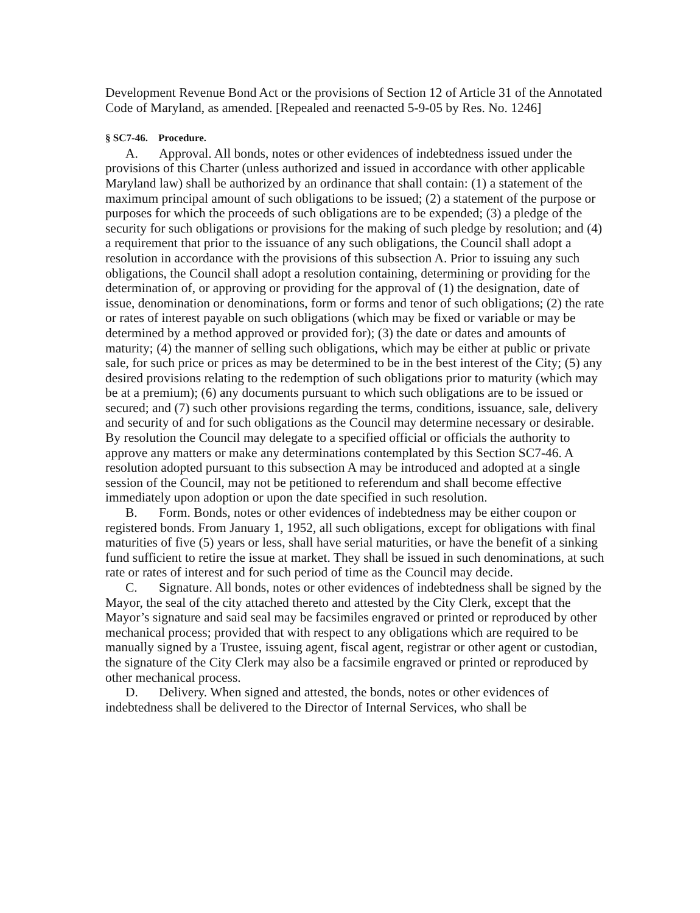Development Revenue Bond Act or the provisions of Section 12 of Article 31 of the Annotated Code of Maryland, as amended. [Repealed and reenacted 5-9-05 by Res. No. 1246]
§ SC7-46. Procedure.
A. Approval. All bonds, notes or other evidences of indebtedness issued under the provisions of this Charter (unless authorized and issued in accordance with other applicable Maryland law) shall be authorized by an ordinance that shall contain: (1) a statement of the maximum principal amount of such obligations to be issued; (2) a statement of the purpose or purposes for which the proceeds of such obligations are to be expended; (3) a pledge of the security for such obligations or provisions for the making of such pledge by resolution; and (4) a requirement that prior to the issuance of any such obligations, the Council shall adopt a resolution in accordance with the provisions of this subsection A. Prior to issuing any such obligations, the Council shall adopt a resolution containing, determining or providing for the determination of, or approving or providing for the approval of (1) the designation, date of issue, denomination or denominations, form or forms and tenor of such obligations; (2) the rate or rates of interest payable on such obligations (which may be fixed or variable or may be determined by a method approved or provided for); (3) the date or dates and amounts of maturity; (4) the manner of selling such obligations, which may be either at public or private sale, for such price or prices as may be determined to be in the best interest of the City; (5) any desired provisions relating to the redemption of such obligations prior to maturity (which may be at a premium); (6) any documents pursuant to which such obligations are to be issued or secured; and (7) such other provisions regarding the terms, conditions, issuance, sale, delivery and security of and for such obligations as the Council may determine necessary or desirable. By resolution the Council may delegate to a specified official or officials the authority to approve any matters or make any determinations contemplated by this Section SC7-46. A resolution adopted pursuant to this subsection A may be introduced and adopted at a single session of the Council, may not be petitioned to referendum and shall become effective immediately upon adoption or upon the date specified in such resolution.
B. Form. Bonds, notes or other evidences of indebtedness may be either coupon or registered bonds. From January 1, 1952, all such obligations, except for obligations with final maturities of five (5) years or less, shall have serial maturities, or have the benefit of a sinking fund sufficient to retire the issue at market. They shall be issued in such denominations, at such rate or rates of interest and for such period of time as the Council may decide.
C. Signature. All bonds, notes or other evidences of indebtedness shall be signed by the Mayor, the seal of the city attached thereto and attested by the City Clerk, except that the Mayor’s signature and said seal may be facsimiles engraved or printed or reproduced by other mechanical process; provided that with respect to any obligations which are required to be manually signed by a Trustee, issuing agent, fiscal agent, registrar or other agent or custodian, the signature of the City Clerk may also be a facsimile engraved or printed or reproduced by other mechanical process.
D. Delivery. When signed and attested, the bonds, notes or other evidences of indebtedness shall be delivered to the Director of Internal Services, who shall be